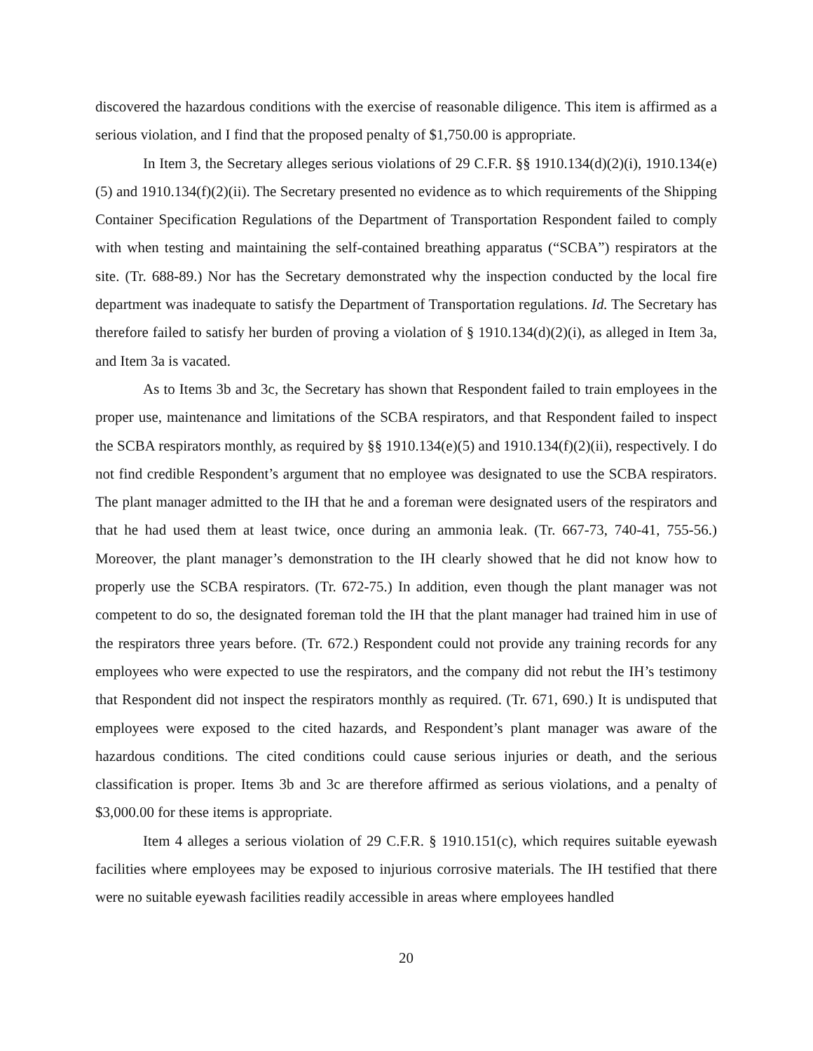discovered the hazardous conditions with the exercise of reasonable diligence. This item is affirmed as a serious violation, and I find that the proposed penalty of $1,750.00 is appropriate.
In Item 3, the Secretary alleges serious violations of 29 C.F.R. §§ 1910.134(d)(2)(i), 1910.134(e)(5) and 1910.134(f)(2)(ii). The Secretary presented no evidence as to which requirements of the Shipping Container Specification Regulations of the Department of Transportation Respondent failed to comply with when testing and maintaining the self-contained breathing apparatus (“SCBA”) respirators at the site. (Tr. 688-89.) Nor has the Secretary demonstrated why the inspection conducted by the local fire department was inadequate to satisfy the Department of Transportation regulations. Id. The Secretary has therefore failed to satisfy her burden of proving a violation of § 1910.134(d)(2)(i), as alleged in Item 3a, and Item 3a is vacated.
As to Items 3b and 3c, the Secretary has shown that Respondent failed to train employees in the proper use, maintenance and limitations of the SCBA respirators, and that Respondent failed to inspect the SCBA respirators monthly, as required by §§ 1910.134(e)(5) and 1910.134(f)(2)(ii), respectively. I do not find credible Respondent’s argument that no employee was designated to use the SCBA respirators. The plant manager admitted to the IH that he and a foreman were designated users of the respirators and that he had used them at least twice, once during an ammonia leak. (Tr. 667-73, 740-41, 755-56.) Moreover, the plant manager’s demonstration to the IH clearly showed that he did not know how to properly use the SCBA respirators. (Tr. 672-75.) In addition, even though the plant manager was not competent to do so, the designated foreman told the IH that the plant manager had trained him in use of the respirators three years before. (Tr. 672.) Respondent could not provide any training records for any employees who were expected to use the respirators, and the company did not rebut the IH’s testimony that Respondent did not inspect the respirators monthly as required. (Tr. 671, 690.) It is undisputed that employees were exposed to the cited hazards, and Respondent’s plant manager was aware of the hazardous conditions. The cited conditions could cause serious injuries or death, and the serious classification is proper. Items 3b and 3c are therefore affirmed as serious violations, and a penalty of $3,000.00 for these items is appropriate.
Item 4 alleges a serious violation of 29 C.F.R. § 1910.151(c), which requires suitable eyewash facilities where employees may be exposed to injurious corrosive materials. The IH testified that there were no suitable eyewash facilities readily accessible in areas where employees handled
20